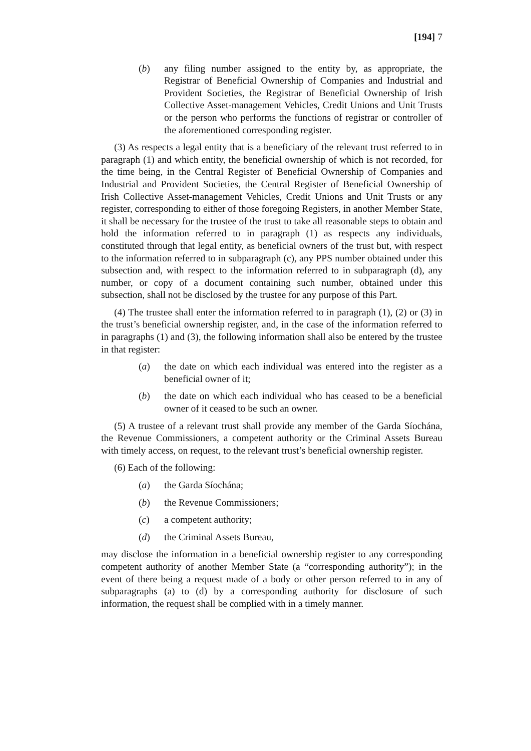[194] 7
(b) any filing number assigned to the entity by, as appropriate, the Registrar of Beneficial Ownership of Companies and Industrial and Provident Societies, the Registrar of Beneficial Ownership of Irish Collective Asset-management Vehicles, Credit Unions and Unit Trusts or the person who performs the functions of registrar or controller of the aforementioned corresponding register.
(3) As respects a legal entity that is a beneficiary of the relevant trust referred to in paragraph (1) and which entity, the beneficial ownership of which is not recorded, for the time being, in the Central Register of Beneficial Ownership of Companies and Industrial and Provident Societies, the Central Register of Beneficial Ownership of Irish Collective Asset-management Vehicles, Credit Unions and Unit Trusts or any register, corresponding to either of those foregoing Registers, in another Member State, it shall be necessary for the trustee of the trust to take all reasonable steps to obtain and hold the information referred to in paragraph (1) as respects any individuals, constituted through that legal entity, as beneficial owners of the trust but, with respect to the information referred to in subparagraph (c), any PPS number obtained under this subsection and, with respect to the information referred to in subparagraph (d), any number, or copy of a document containing such number, obtained under this subsection, shall not be disclosed by the trustee for any purpose of this Part.
(4) The trustee shall enter the information referred to in paragraph (1), (2) or (3) in the trust’s beneficial ownership register, and, in the case of the information referred to in paragraphs (1) and (3), the following information shall also be entered by the trustee in that register:
(a) the date on which each individual was entered into the register as a beneficial owner of it;
(b) the date on which each individual who has ceased to be a beneficial owner of it ceased to be such an owner.
(5) A trustee of a relevant trust shall provide any member of the Garda Síochána, the Revenue Commissioners, a competent authority or the Criminal Assets Bureau with timely access, on request, to the relevant trust’s beneficial ownership register.
(6) Each of the following:
(a) the Garda Síochána;
(b) the Revenue Commissioners;
(c) a competent authority;
(d) the Criminal Assets Bureau,
may disclose the information in a beneficial ownership register to any corresponding competent authority of another Member State (a “corresponding authority”); in the event of there being a request made of a body or other person referred to in any of subparagraphs (a) to (d) by a corresponding authority for disclosure of such information, the request shall be complied with in a timely manner.